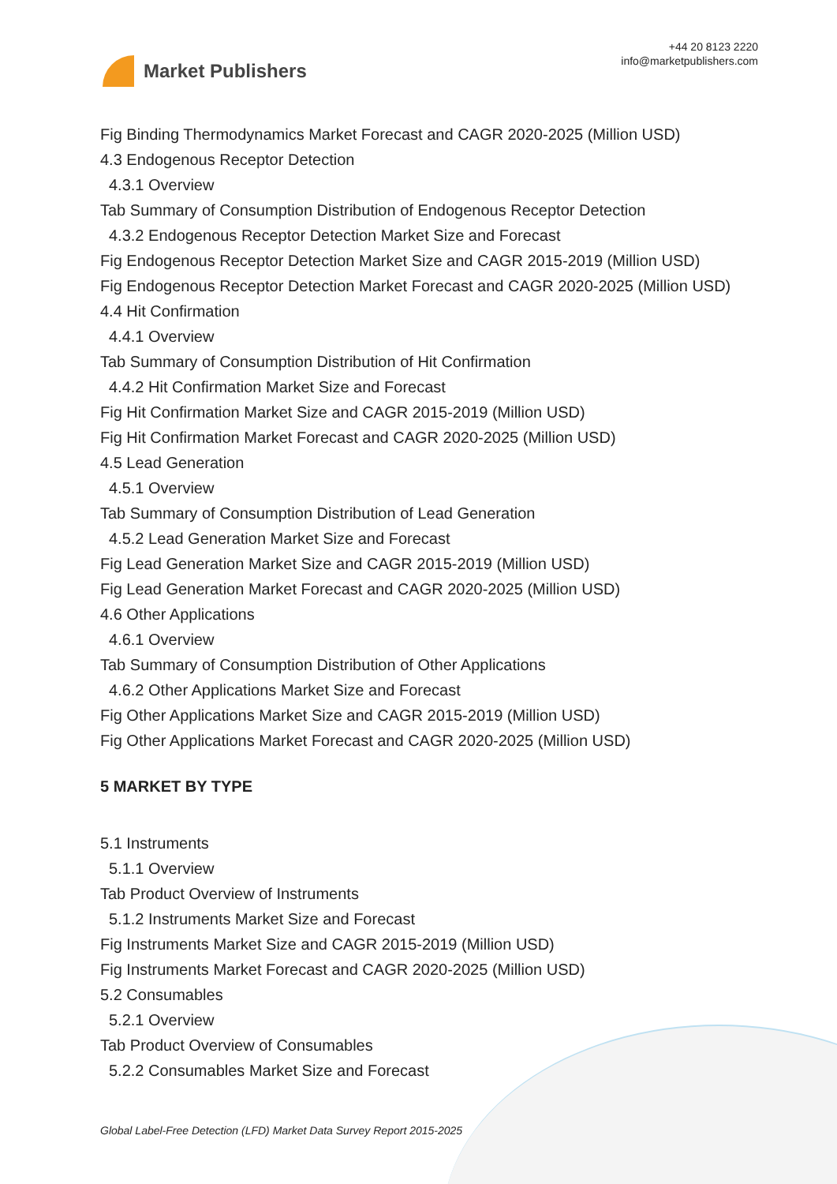Market Publishers
+44 20 8123 2220
info@marketpublishers.com
Fig Binding Thermodynamics Market Forecast and CAGR 2020-2025 (Million USD)
4.3 Endogenous Receptor Detection
4.3.1 Overview
Tab Summary of Consumption Distribution of Endogenous Receptor Detection
4.3.2 Endogenous Receptor Detection Market Size and Forecast
Fig Endogenous Receptor Detection Market Size and CAGR 2015-2019 (Million USD)
Fig Endogenous Receptor Detection Market Forecast and CAGR 2020-2025 (Million USD)
4.4 Hit Confirmation
4.4.1 Overview
Tab Summary of Consumption Distribution of Hit Confirmation
4.4.2 Hit Confirmation Market Size and Forecast
Fig Hit Confirmation Market Size and CAGR 2015-2019 (Million USD)
Fig Hit Confirmation Market Forecast and CAGR 2020-2025 (Million USD)
4.5 Lead Generation
4.5.1 Overview
Tab Summary of Consumption Distribution of Lead Generation
4.5.2 Lead Generation Market Size and Forecast
Fig Lead Generation Market Size and CAGR 2015-2019 (Million USD)
Fig Lead Generation Market Forecast and CAGR 2020-2025 (Million USD)
4.6 Other Applications
4.6.1 Overview
Tab Summary of Consumption Distribution of Other Applications
4.6.2 Other Applications Market Size and Forecast
Fig Other Applications Market Size and CAGR 2015-2019 (Million USD)
Fig Other Applications Market Forecast and CAGR 2020-2025 (Million USD)
5 MARKET BY TYPE
5.1 Instruments
5.1.1 Overview
Tab Product Overview of Instruments
5.1.2 Instruments Market Size and Forecast
Fig Instruments Market Size and CAGR 2015-2019 (Million USD)
Fig Instruments Market Forecast and CAGR 2020-2025 (Million USD)
5.2 Consumables
5.2.1 Overview
Tab Product Overview of Consumables
5.2.2 Consumables Market Size and Forecast
Global Label-Free Detection (LFD) Market Data Survey Report 2015-2025